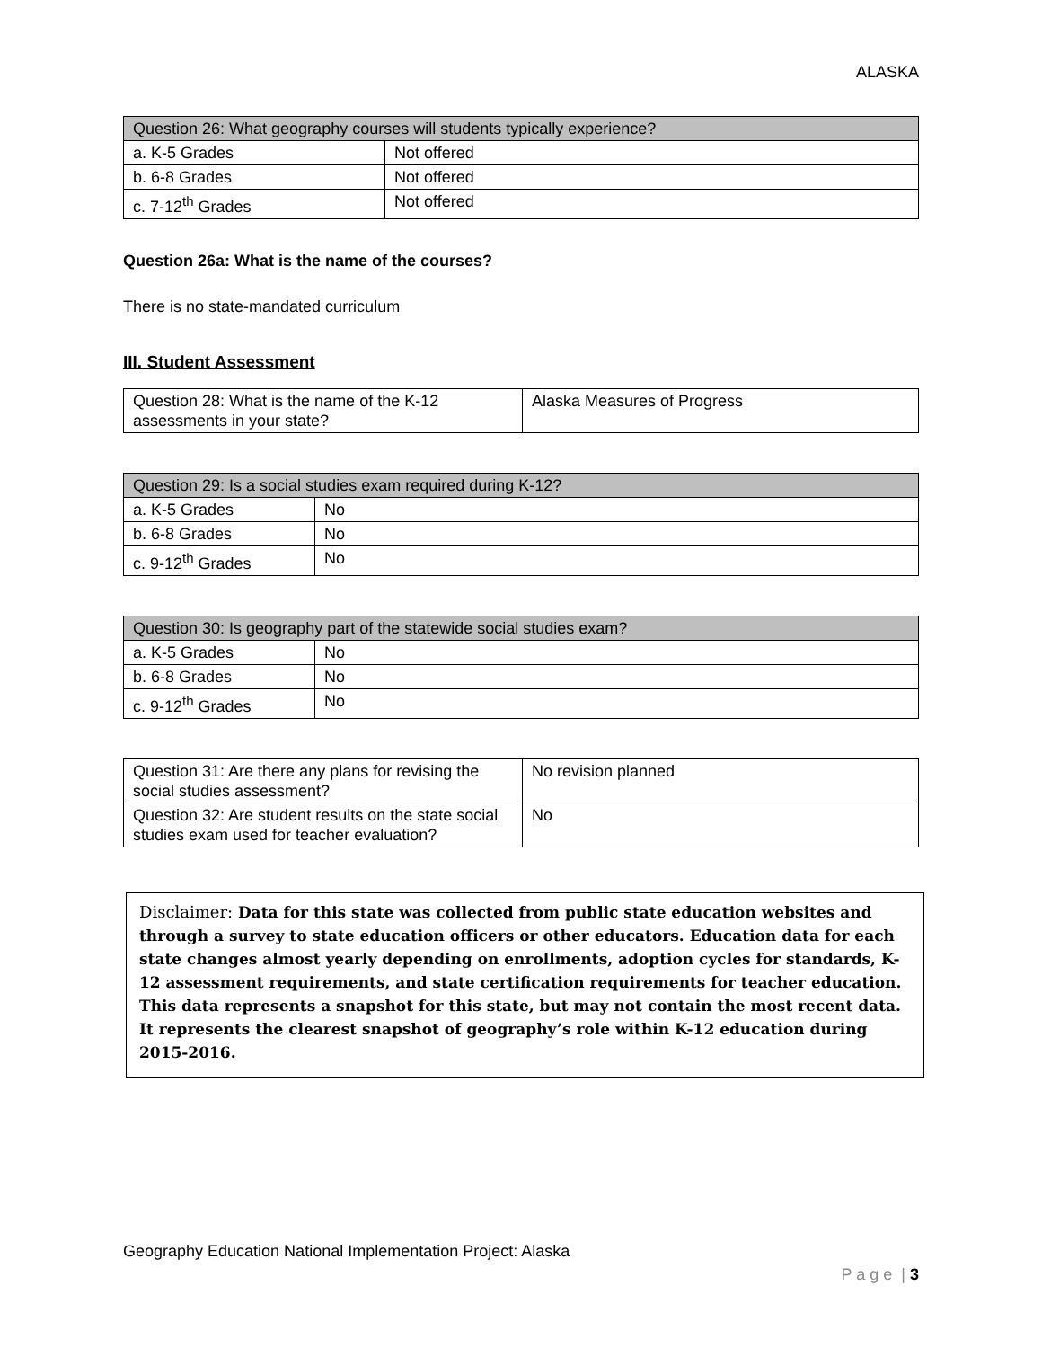ALASKA
| Question 26: What geography courses will students typically experience? | |
| --- | --- |
| a. K-5 Grades | Not offered |
| b. 6-8 Grades | Not offered |
| c. 7-12<sup>th</sup> Grades | Not offered |
Question 26a: What is the name of the courses?
There is no state-mandated curriculum
III. Student Assessment
| Question 28: What is the name of the K-12 assessments in your state? | Alaska Measures of Progress |
| Question 29: Is a social studies exam required during K-12? | |
| --- | --- |
| a. K-5 Grades | No |
| b. 6-8 Grades | No |
| c. 9-12<sup>th</sup> Grades | No |
| Question 30: Is geography part of the statewide social studies exam? | |
| --- | --- |
| a. K-5 Grades | No |
| b. 6-8 Grades | No |
| c. 9-12<sup>th</sup> Grades | No |
| Question 31: Are there any plans for revising the social studies assessment? | No revision planned |
| Question 32: Are student results on the state social studies exam used for teacher evaluation? | No |
Disclaimer: Data for this state was collected from public state education websites and through a survey to state education officers or other educators. Education data for each state changes almost yearly depending on enrollments, adoption cycles for standards, K-12 assessment requirements, and state certification requirements for teacher education. This data represents a snapshot for this state, but may not contain the most recent data. It represents the clearest snapshot of geography’s role within K-12 education during 2015-2016.
Geography Education National Implementation Project: Alaska
P a g e | 3